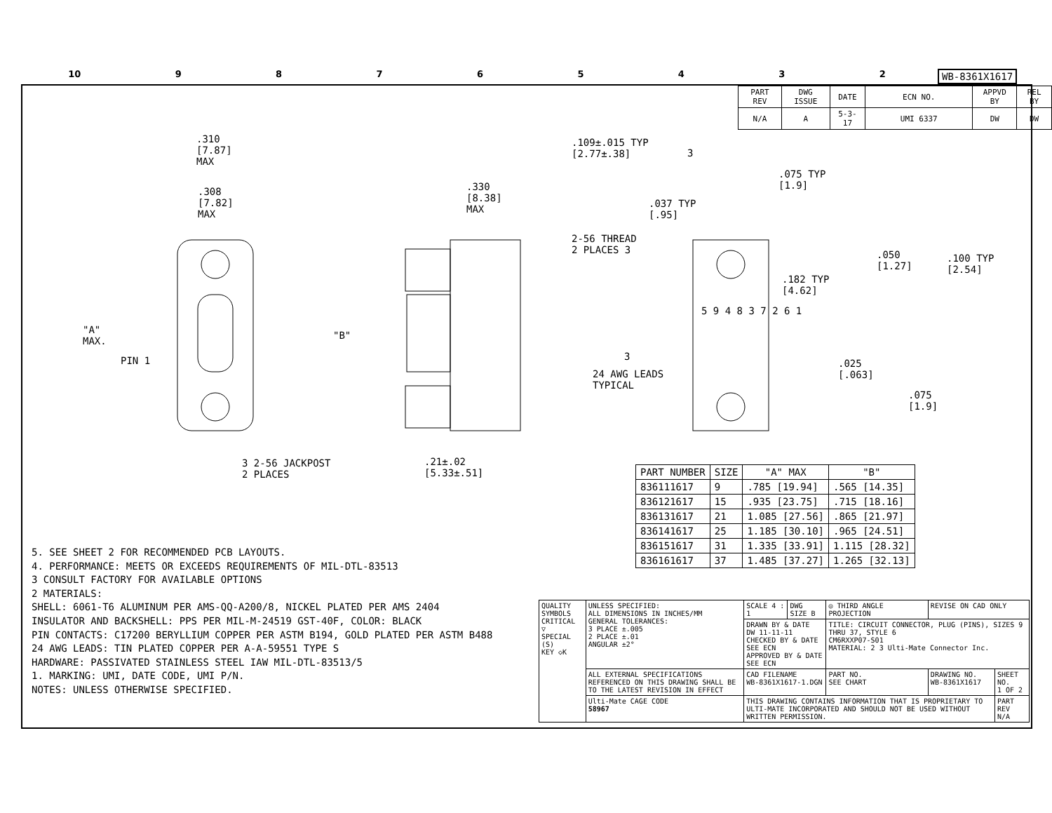10 98765432 WB-8361X1617
| PART REV | DWG ISSUE | DATE | ECN NO. | APPVD BY | REL BY |
| N/A | A | 5-3-17 | UMI 6337 | DW | DW |
.310
[7.87]
MAX
.308
[7.82]
MAX
.330
[8.38]
MAX
.109±.015 TYP
[2.77±.38]
3
.075 TYP
[1.9]
.037 TYP
[.95]
2-56 THREAD
2 PLACES 3
.050
[1.27]
.100 TYP
[2.54]
.182 TYP
[4.62]
"A"
MAX.
"B"
PIN 1
5 9 4 8 3 7 2 6 1
3
24 AWG LEADS
TYPICAL
.025
[.063]
.075
[1.9]
3 2-56 JACKPOST
2 PLACES
.21±.02
[5.33±.51]
| PART NUMBER | SIZE | "A" MAX | "B" |
| --- | --- | --- | --- |
| 836111617 | 9 | .785 [19.94] | .565 [14.35] |
| 836121617 | 15 | .935 [23.75] | .715 [18.16] |
| 836131617 | 21 | 1.085 [27.56] | .865 [21.97] |
| 836141617 | 25 | 1.185 [30.10] | .965 [24.51] |
| 836151617 | 31 | 1.335 [33.91] | 1.115 [28.32] |
| 836161617 | 37 | 1.485 [37.27] | 1.265 [32.13] |
5. SEE SHEET 2 FOR RECOMMENDED PCB LAYOUTS.
4. PERFORMANCE: MEETS OR EXCEEDS REQUIREMENTS OF MIL-DTL-83513
3 CONSULT FACTORY FOR AVAILABLE OPTIONS
2 MATERIALS:
SHELL: 6061-T6 ALUMINUM PER AMS-QQ-A200/8, NICKEL PLATED PER AMS 2404
INSULATOR AND BACKSHELL: PPS PER MIL-M-24519 GST-40F, COLOR: BLACK
PIN CONTACTS: C17200 BERYLLIUM COPPER PER ASTM B194, GOLD PLATED PER ASTM B488
24 AWG LEADS: TIN PLATED COPPER PER A-A-59551 TYPE S
HARDWARE: PASSIVATED STAINLESS STEEL IAW MIL-DTL-83513/5
1. MARKING: UMI, DATE CODE, UMI P/N.
NOTES: UNLESS OTHERWISE SPECIFIED.
| QUALITY SYMBOLS CRITICAL ▽ SPECIAL (S) KEY ◇K | UNLESS SPECIFIED: ALL DIMENSIONS IN INCHES/MM GENERAL TOLERANCES: 3 PLACE ±.005 2 PLACE ±.01 ANGULAR ±2° | SCALE 4 : 1 | DWG SIZE B | ◎ THIRD ANGLE PROJECTION | REVISE ON CAD ONLY | |
| | | DRAWN BY & DATE DW 11-11-11 CHECKED BY & DATE SEE ECN APPROVED BY & DATE SEE ECN | | TITLE: CIRCUIT CONNECTOR, PLUG (PINS), SIZES 9 THRU 37, STYLE 6 CM6RXXP07-S01 MATERIAL: 2 3 Ulti-Mate Connector Inc. | | |
| | ALL EXTERNAL SPECIFICATIONS REFERENCED ON THIS DRAWING SHALL BE TO THE LATEST REVISION IN EFFECT | CAD FILENAME WB-8361X1617-1.DGN | | PART NO. SEE CHART | DRAWING NO. WB-8361X1617 | SHEET NO. 1 OF 2 |
| | Ulti-Mate CAGE CODE 58967 | THIS DRAWING CONTAINS INFORMATION THAT IS PROPRIETARY TO ULTI-MATE INCORPORATED AND SHOULD NOT BE USED WITHOUT WRITTEN PERMISSION. | | | | PART REV N/A |